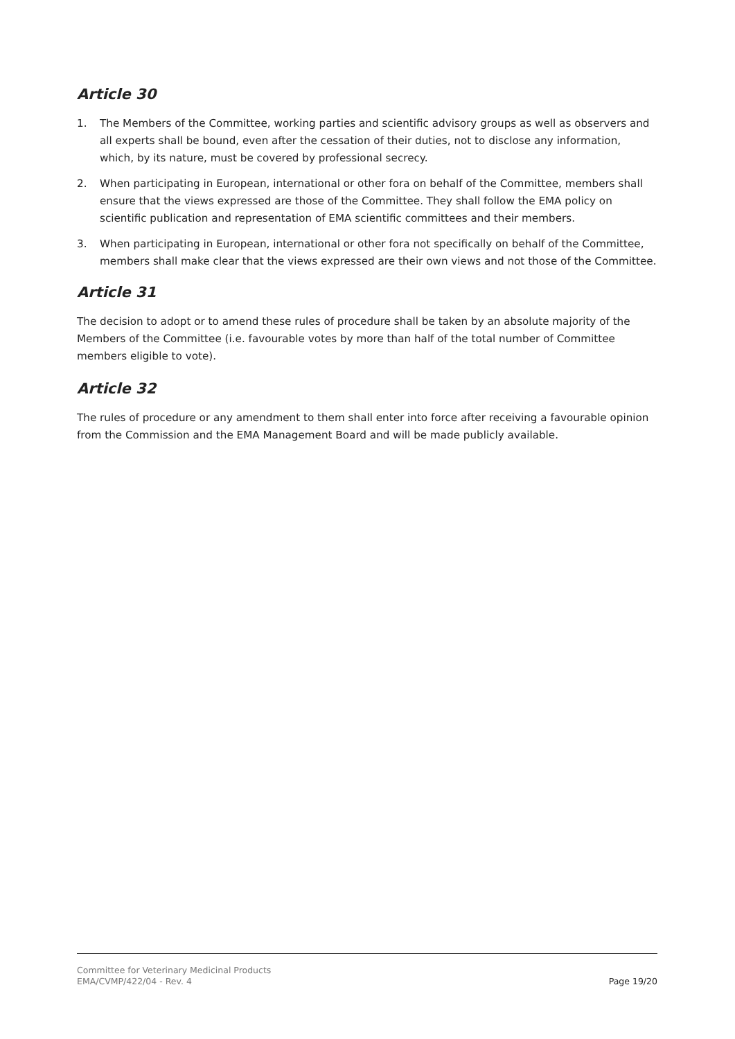Article 30
1. The Members of the Committee, working parties and scientific advisory groups as well as observers and all experts shall be bound, even after the cessation of their duties, not to disclose any information, which, by its nature, must be covered by professional secrecy.
2. When participating in European, international or other fora on behalf of the Committee, members shall ensure that the views expressed are those of the Committee. They shall follow the EMA policy on scientific publication and representation of EMA scientific committees and their members.
3. When participating in European, international or other fora not specifically on behalf of the Committee, members shall make clear that the views expressed are their own views and not those of the Committee.
Article 31
The decision to adopt or to amend these rules of procedure shall be taken by an absolute majority of the Members of the Committee (i.e. favourable votes by more than half of the total number of Committee members eligible to vote).
Article 32
The rules of procedure or any amendment to them shall enter into force after receiving a favourable opinion from the Commission and the EMA Management Board and will be made publicly available.
Committee for Veterinary Medicinal Products
EMA/CVMP/422/04 - Rev. 4
Page 19/20